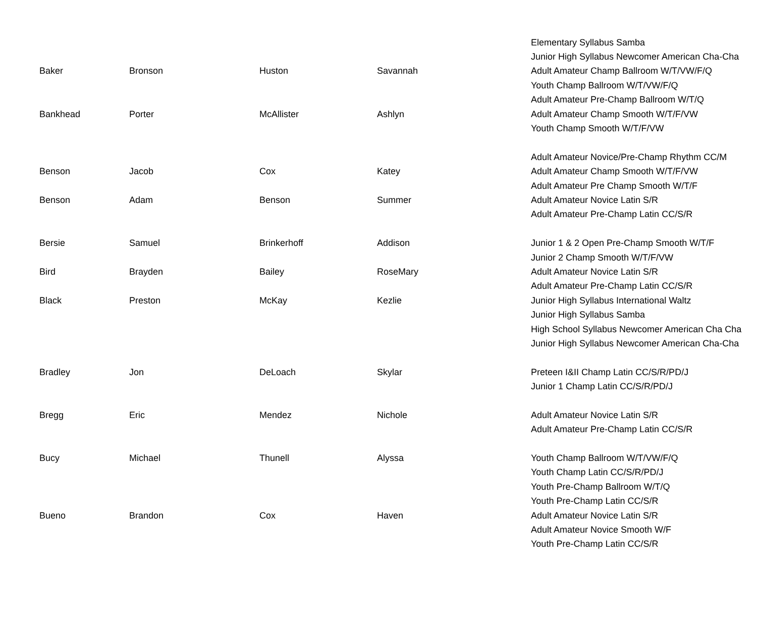| | | | | Elementary Syllabus Samba |
| | | | | Junior High Syllabus Newcomer American Cha-Cha |
| Baker | Bronson | Huston | Savannah | Adult Amateur Champ Ballroom W/T/VW/F/Q |
| | | | | Youth Champ Ballroom W/T/VW/F/Q |
| | | | | Adult Amateur Pre-Champ Ballroom W/T/Q |
| Bankhead | Porter | McAllister | Ashlyn | Adult Amateur Champ Smooth W/T/F/VW |
| | | | | Youth Champ Smooth W/T/F/VW |
| | | | | Adult Amateur Novice/Pre-Champ Rhythm CC/M |
| Benson | Jacob | Cox | Katey | Adult Amateur Champ Smooth W/T/F/VW |
| | | | | Adult Amateur Pre Champ Smooth W/T/F |
| Benson | Adam | Benson | Summer | Adult Amateur Novice Latin S/R |
| | | | | Adult Amateur Pre-Champ Latin CC/S/R |
| Bersie | Samuel | Brinkerhoff | Addison | Junior 1 & 2 Open Pre-Champ Smooth W/T/F |
| | | | | Junior 2 Champ Smooth W/T/F/VW |
| Bird | Brayden | Bailey | RoseMary | Adult Amateur Novice Latin S/R |
| | | | | Adult Amateur Pre-Champ Latin CC/S/R |
| Black | Preston | McKay | Kezlie | Junior High Syllabus International Waltz |
| | | | | Junior High Syllabus Samba |
| | | | | High School Syllabus Newcomer American Cha Cha |
| | | | | Junior High Syllabus Newcomer American Cha-Cha |
| Bradley | Jon | DeLoach | Skylar | Preteen I&II Champ Latin CC/S/R/PD/J |
| | | | | Junior 1 Champ Latin CC/S/R/PD/J |
| Bregg | Eric | Mendez | Nichole | Adult Amateur Novice Latin S/R |
| | | | | Adult Amateur Pre-Champ Latin CC/S/R |
| Bucy | Michael | Thunell | Alyssa | Youth Champ Ballroom W/T/VW/F/Q |
| | | | | Youth Champ Latin CC/S/R/PD/J |
| | | | | Youth Pre-Champ Ballroom W/T/Q |
| | | | | Youth Pre-Champ Latin CC/S/R |
| Bueno | Brandon | Cox | Haven | Adult Amateur Novice Latin S/R |
| | | | | Adult Amateur Novice Smooth W/F |
| | | | | Youth Pre-Champ Latin CC/S/R |